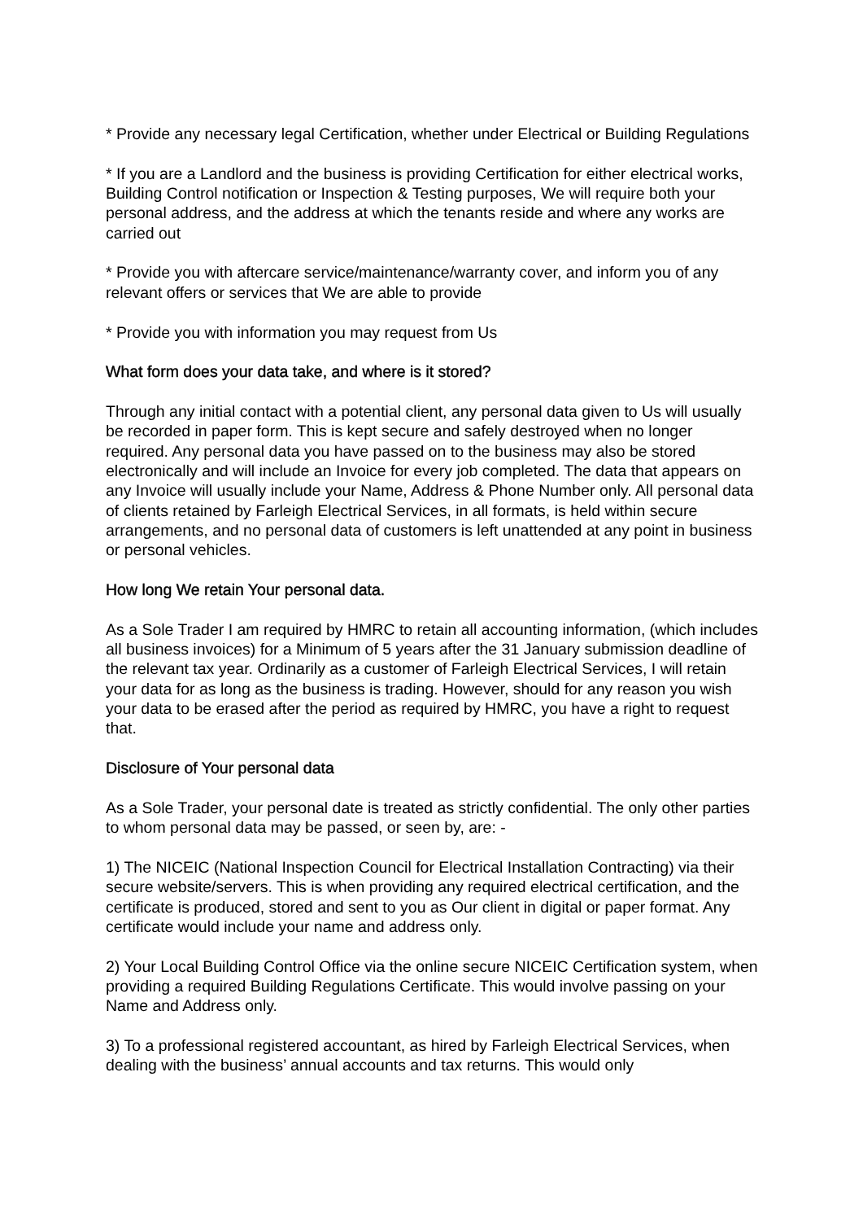* Provide any necessary legal Certification, whether under Electrical or Building Regulations
* If you are a Landlord and the business is providing Certification for either electrical works, Building Control notification or Inspection & Testing purposes, We will require both your personal address, and the address at which the tenants reside and where any works are carried out
* Provide you with aftercare service/maintenance/warranty cover, and inform you of any relevant offers or services that We are able to provide
* Provide you with information you may request from Us
What form does your data take, and where is it stored?
Through any initial contact with a potential client, any personal data given to Us will usually be recorded in paper form. This is kept secure and safely destroyed when no longer required. Any personal data you have passed on to the business may also be stored electronically and will include an Invoice for every job completed. The data that appears on any Invoice will usually include your Name, Address & Phone Number only. All personal data of clients retained by Farleigh Electrical Services, in all formats, is held within secure arrangements, and no personal data of customers is left unattended at any point in business or personal vehicles.
How long We retain Your personal data.
As a Sole Trader I am required by HMRC to retain all accounting information, (which includes all business invoices) for a Minimum of 5 years after the 31 January submission deadline of the relevant tax year. Ordinarily as a customer of Farleigh Electrical Services, I will retain your data for as long as the business is trading. However, should for any reason you wish your data to be erased after the period as required by HMRC, you have a right to request that.
Disclosure of Your personal data
As a Sole Trader, your personal date is treated as strictly confidential. The only other parties to whom personal data may be passed, or seen by, are: -
1) The NICEIC (National Inspection Council for Electrical Installation Contracting) via their secure website/servers. This is when providing any required electrical certification, and the certificate is produced, stored and sent to you as Our client in digital or paper format. Any certificate would include your name and address only.
2) Your Local Building Control Office via the online secure NICEIC Certification system, when providing a required Building Regulations Certificate. This would involve passing on your Name and Address only.
3) To a professional registered accountant, as hired by Farleigh Electrical Services, when dealing with the business’ annual accounts and tax returns. This would only